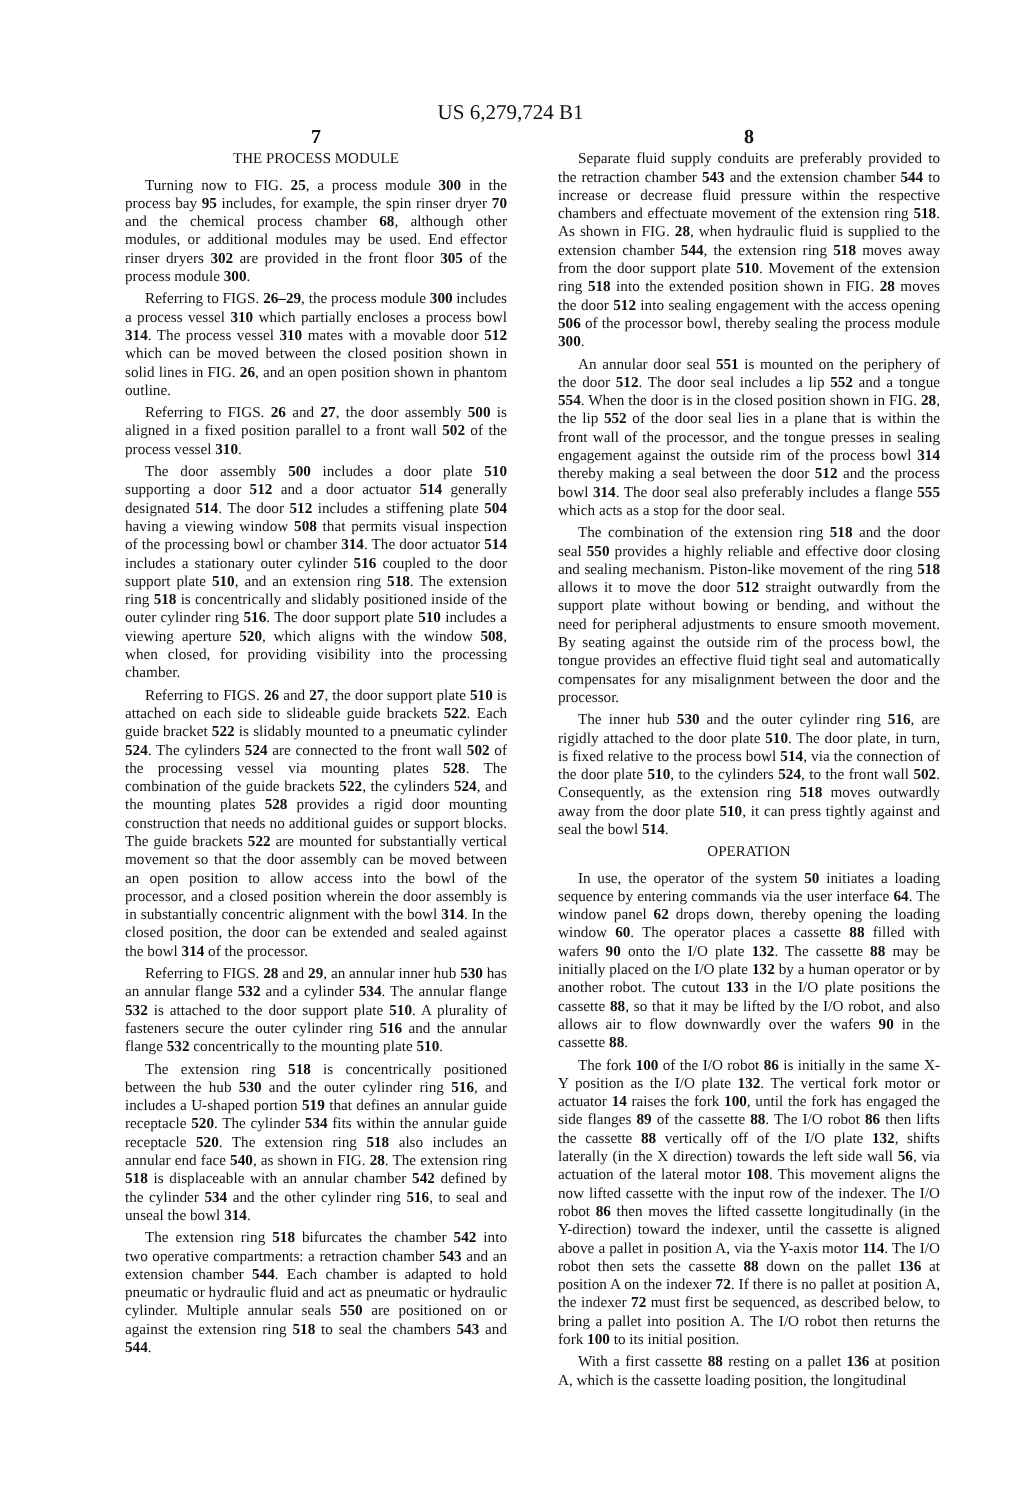US 6,279,724 B1
7
THE PROCESS MODULE
Turning now to FIG. 25, a process module 300 in the process bay 95 includes, for example, the spin rinser dryer 70 and the chemical process chamber 68, although other modules, or additional modules may be used. End effector rinser dryers 302 are provided in the front floor 305 of the process module 300.
Referring to FIGS. 26–29, the process module 300 includes a process vessel 310 which partially encloses a process bowl 314. The process vessel 310 mates with a movable door 512 which can be moved between the closed position shown in solid lines in FIG. 26, and an open position shown in phantom outline.
Referring to FIGS. 26 and 27, the door assembly 500 is aligned in a fixed position parallel to a front wall 502 of the process vessel 310.
The door assembly 500 includes a door plate 510 supporting a door 512 and a door actuator 514 generally designated 514. The door 512 includes a stiffening plate 504 having a viewing window 508 that permits visual inspection of the processing bowl or chamber 314. The door actuator 514 includes a stationary outer cylinder 516 coupled to the door support plate 510, and an extension ring 518. The extension ring 518 is concentrically and slidably positioned inside of the outer cylinder ring 516. The door support plate 510 includes a viewing aperture 520, which aligns with the window 508, when closed, for providing visibility into the processing chamber.
Referring to FIGS. 26 and 27, the door support plate 510 is attached on each side to slideable guide brackets 522. Each guide bracket 522 is slidably mounted to a pneumatic cylinder 524. The cylinders 524 are connected to the front wall 502 of the processing vessel via mounting plates 528. The combination of the guide brackets 522, the cylinders 524, and the mounting plates 528 provides a rigid door mounting construction that needs no additional guides or support blocks. The guide brackets 522 are mounted for substantially vertical movement so that the door assembly can be moved between an open position to allow access into the bowl of the processor, and a closed position wherein the door assembly is in substantially concentric alignment with the bowl 314. In the closed position, the door can be extended and sealed against the bowl 314 of the processor.
Referring to FIGS. 28 and 29, an annular inner hub 530 has an annular flange 532 and a cylinder 534. The annular flange 532 is attached to the door support plate 510. A plurality of fasteners secure the outer cylinder ring 516 and the annular flange 532 concentrically to the mounting plate 510.
The extension ring 518 is concentrically positioned between the hub 530 and the outer cylinder ring 516, and includes a U-shaped portion 519 that defines an annular guide receptacle 520. The cylinder 534 fits within the annular guide receptacle 520. The extension ring 518 also includes an annular end face 540, as shown in FIG. 28. The extension ring 518 is displaceable with an annular chamber 542 defined by the cylinder 534 and the other cylinder ring 516, to seal and unseal the bowl 314.
The extension ring 518 bifurcates the chamber 542 into two operative compartments: a retraction chamber 543 and an extension chamber 544. Each chamber is adapted to hold pneumatic or hydraulic fluid and act as pneumatic or hydraulic cylinder. Multiple annular seals 550 are positioned on or against the extension ring 518 to seal the chambers 543 and 544.
8
Separate fluid supply conduits are preferably provided to the retraction chamber 543 and the extension chamber 544 to increase or decrease fluid pressure within the respective chambers and effectuate movement of the extension ring 518. As shown in FIG. 28, when hydraulic fluid is supplied to the extension chamber 544, the extension ring 518 moves away from the door support plate 510. Movement of the extension ring 518 into the extended position shown in FIG. 28 moves the door 512 into sealing engagement with the access opening 506 of the processor bowl, thereby sealing the process module 300.
An annular door seal 551 is mounted on the periphery of the door 512. The door seal includes a lip 552 and a tongue 554. When the door is in the closed position shown in FIG. 28, the lip 552 of the door seal lies in a plane that is within the front wall of the processor, and the tongue presses in sealing engagement against the outside rim of the process bowl 314 thereby making a seal between the door 512 and the process bowl 314. The door seal also preferably includes a flange 555 which acts as a stop for the door seal.
The combination of the extension ring 518 and the door seal 550 provides a highly reliable and effective door closing and sealing mechanism. Piston-like movement of the ring 518 allows it to move the door 512 straight outwardly from the support plate without bowing or bending, and without the need for peripheral adjustments to ensure smooth movement. By seating against the outside rim of the process bowl, the tongue provides an effective fluid tight seal and automatically compensates for any misalignment between the door and the processor.
The inner hub 530 and the outer cylinder ring 516, are rigidly attached to the door plate 510. The door plate, in turn, is fixed relative to the process bowl 514, via the connection of the door plate 510, to the cylinders 524, to the front wall 502. Consequently, as the extension ring 518 moves outwardly away from the door plate 510, it can press tightly against and seal the bowl 514.
OPERATION
In use, the operator of the system 50 initiates a loading sequence by entering commands via the user interface 64. The window panel 62 drops down, thereby opening the loading window 60. The operator places a cassette 88 filled with wafers 90 onto the I/O plate 132. The cassette 88 may be initially placed on the I/O plate 132 by a human operator or by another robot. The cutout 133 in the I/O plate positions the cassette 88, so that it may be lifted by the I/O robot, and also allows air to flow downwardly over the wafers 90 in the cassette 88.
The fork 100 of the I/O robot 86 is initially in the same X-Y position as the I/O plate 132. The vertical fork motor or actuator 14 raises the fork 100, until the fork has engaged the side flanges 89 of the cassette 88. The I/O robot 86 then lifts the cassette 88 vertically off of the I/O plate 132, shifts laterally (in the X direction) towards the left side wall 56, via actuation of the lateral motor 108. This movement aligns the now lifted cassette with the input row of the indexer. The I/O robot 86 then moves the lifted cassette longitudinally (in the Y-direction) toward the indexer, until the cassette is aligned above a pallet in position A, via the Y-axis motor 114. The I/O robot then sets the cassette 88 down on the pallet 136 at position A on the indexer 72. If there is no pallet at position A, the indexer 72 must first be sequenced, as described below, to bring a pallet into position A. The I/O robot then returns the fork 100 to its initial position.
With a first cassette 88 resting on a pallet 136 at position A, which is the cassette loading position, the longitudinal